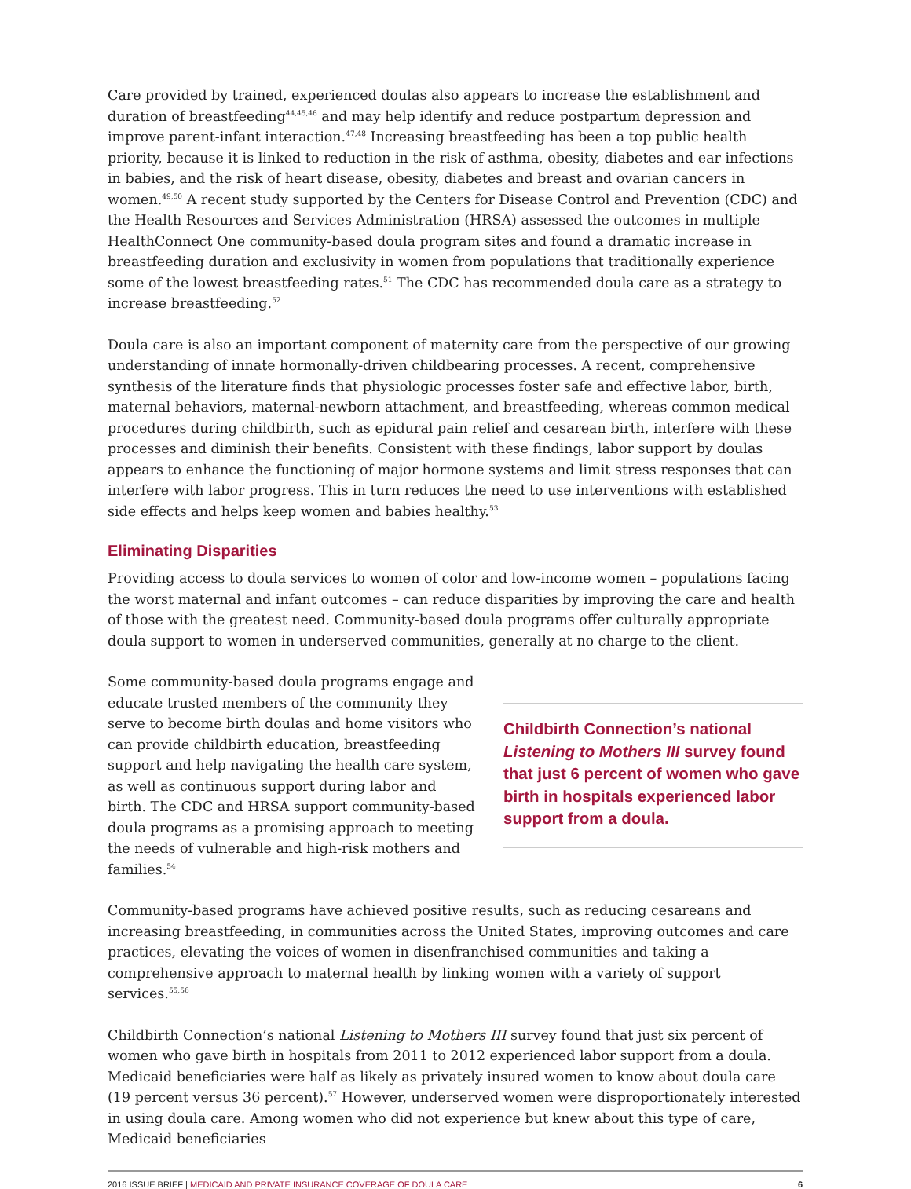Care provided by trained, experienced doulas also appears to increase the establishment and duration of breastfeeding<sup>44,45,46</sup> and may help identify and reduce postpartum depression and improve parent-infant interaction.<sup>47,48</sup> Increasing breastfeeding has been a top public health priority, because it is linked to reduction in the risk of asthma, obesity, diabetes and ear infections in babies, and the risk of heart disease, obesity, diabetes and breast and ovarian cancers in women.<sup>49,50</sup> A recent study supported by the Centers for Disease Control and Prevention (CDC) and the Health Resources and Services Administration (HRSA) assessed the outcomes in multiple HealthConnect One community-based doula program sites and found a dramatic increase in breastfeeding duration and exclusivity in women from populations that traditionally experience some of the lowest breastfeeding rates.<sup>51</sup> The CDC has recommended doula care as a strategy to increase breastfeeding.<sup>52</sup>
Doula care is also an important component of maternity care from the perspective of our growing understanding of innate hormonally-driven childbearing processes. A recent, comprehensive synthesis of the literature finds that physiologic processes foster safe and effective labor, birth, maternal behaviors, maternal-newborn attachment, and breastfeeding, whereas common medical procedures during childbirth, such as epidural pain relief and cesarean birth, interfere with these processes and diminish their benefits. Consistent with these findings, labor support by doulas appears to enhance the functioning of major hormone systems and limit stress responses that can interfere with labor progress. This in turn reduces the need to use interventions with established side effects and helps keep women and babies healthy.<sup>53</sup>
Eliminating Disparities
Providing access to doula services to women of color and low-income women – populations facing the worst maternal and infant outcomes – can reduce disparities by improving the care and health of those with the greatest need. Community-based doula programs offer culturally appropriate doula support to women in underserved communities, generally at no charge to the client.
Some community-based doula programs engage and educate trusted members of the community they serve to become birth doulas and home visitors who can provide childbirth education, breastfeeding support and help navigating the health care system, as well as continuous support during labor and birth. The CDC and HRSA support community-based doula programs as a promising approach to meeting the needs of vulnerable and high-risk mothers and families.<sup>54</sup>
Childbirth Connection’s national Listening to Mothers III survey found that just 6 percent of women who gave birth in hospitals experienced labor support from a doula.
Community-based programs have achieved positive results, such as reducing cesareans and increasing breastfeeding, in communities across the United States, improving outcomes and care practices, elevating the voices of women in disenfranchised communities and taking a comprehensive approach to maternal health by linking women with a variety of support services.<sup>55,56</sup>
Childbirth Connection’s national Listening to Mothers III survey found that just six percent of women who gave birth in hospitals from 2011 to 2012 experienced labor support from a doula. Medicaid beneficiaries were half as likely as privately insured women to know about doula care (19 percent versus 36 percent).<sup>57</sup> However, underserved women were disproportionately interested in using doula care. Among women who did not experience but knew about this type of care, Medicaid beneficiaries
2016 ISSUE BRIEF | MEDICAID AND PRIVATE INSURANCE COVERAGE OF DOULA CARE
6